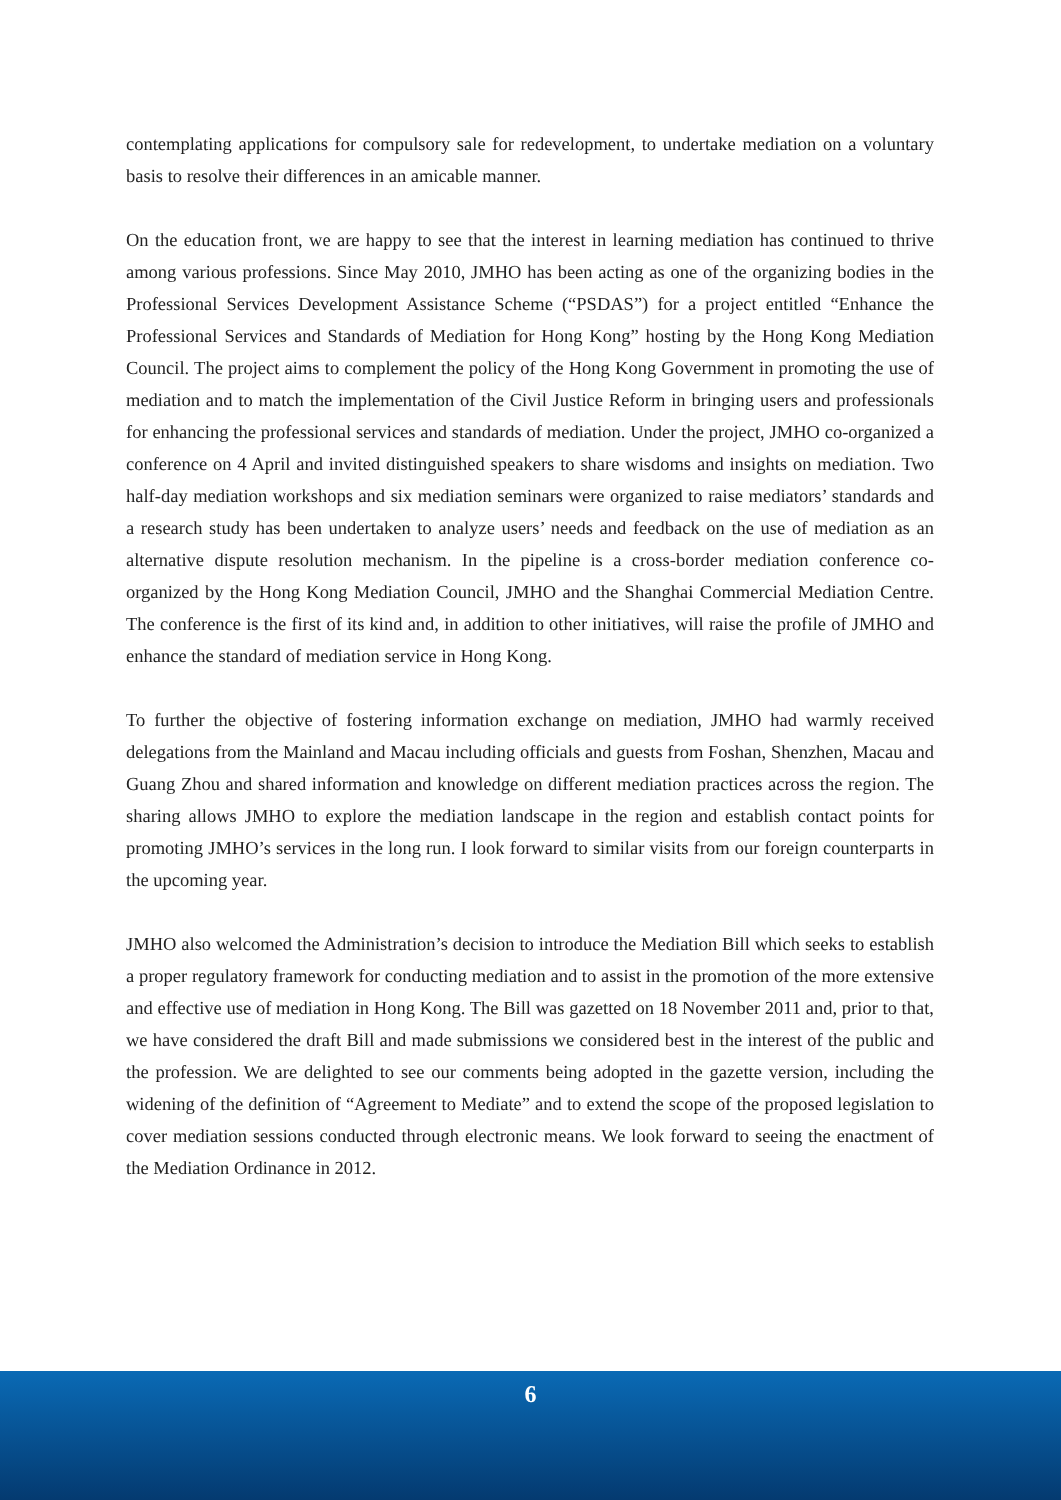contemplating applications for compulsory sale for redevelopment, to undertake mediation on a voluntary basis to resolve their differences in an amicable manner.
On the education front, we are happy to see that the interest in learning mediation has continued to thrive among various professions. Since May 2010, JMHO has been acting as one of the organizing bodies in the Professional Services Development Assistance Scheme (“PSDAS”) for a project entitled “Enhance the Professional Services and Standards of Mediation for Hong Kong” hosting by the Hong Kong Mediation Council. The project aims to complement the policy of the Hong Kong Government in promoting the use of mediation and to match the implementation of the Civil Justice Reform in bringing users and professionals for enhancing the professional services and standards of mediation. Under the project, JMHO co-organized a conference on 4 April and invited distinguished speakers to share wisdoms and insights on mediation. Two half-day mediation workshops and six mediation seminars were organized to raise mediators’ standards and a research study has been undertaken to analyze users’ needs and feedback on the use of mediation as an alternative dispute resolution mechanism. In the pipeline is a cross-border mediation conference co-organized by the Hong Kong Mediation Council, JMHO and the Shanghai Commercial Mediation Centre. The conference is the first of its kind and, in addition to other initiatives, will raise the profile of JMHO and enhance the standard of mediation service in Hong Kong.
To further the objective of fostering information exchange on mediation, JMHO had warmly received delegations from the Mainland and Macau including officials and guests from Foshan, Shenzhen, Macau and Guang Zhou and shared information and knowledge on different mediation practices across the region. The sharing allows JMHO to explore the mediation landscape in the region and establish contact points for promoting JMHO’s services in the long run. I look forward to similar visits from our foreign counterparts in the upcoming year.
JMHO also welcomed the Administration’s decision to introduce the Mediation Bill which seeks to establish a proper regulatory framework for conducting mediation and to assist in the promotion of the more extensive and effective use of mediation in Hong Kong. The Bill was gazetted on 18 November 2011 and, prior to that, we have considered the draft Bill and made submissions we considered best in the interest of the public and the profession. We are delighted to see our comments being adopted in the gazette version, including the widening of the definition of “Agreement to Mediate” and to extend the scope of the proposed legislation to cover mediation sessions conducted through electronic means. We look forward to seeing the enactment of the Mediation Ordinance in 2012.
6